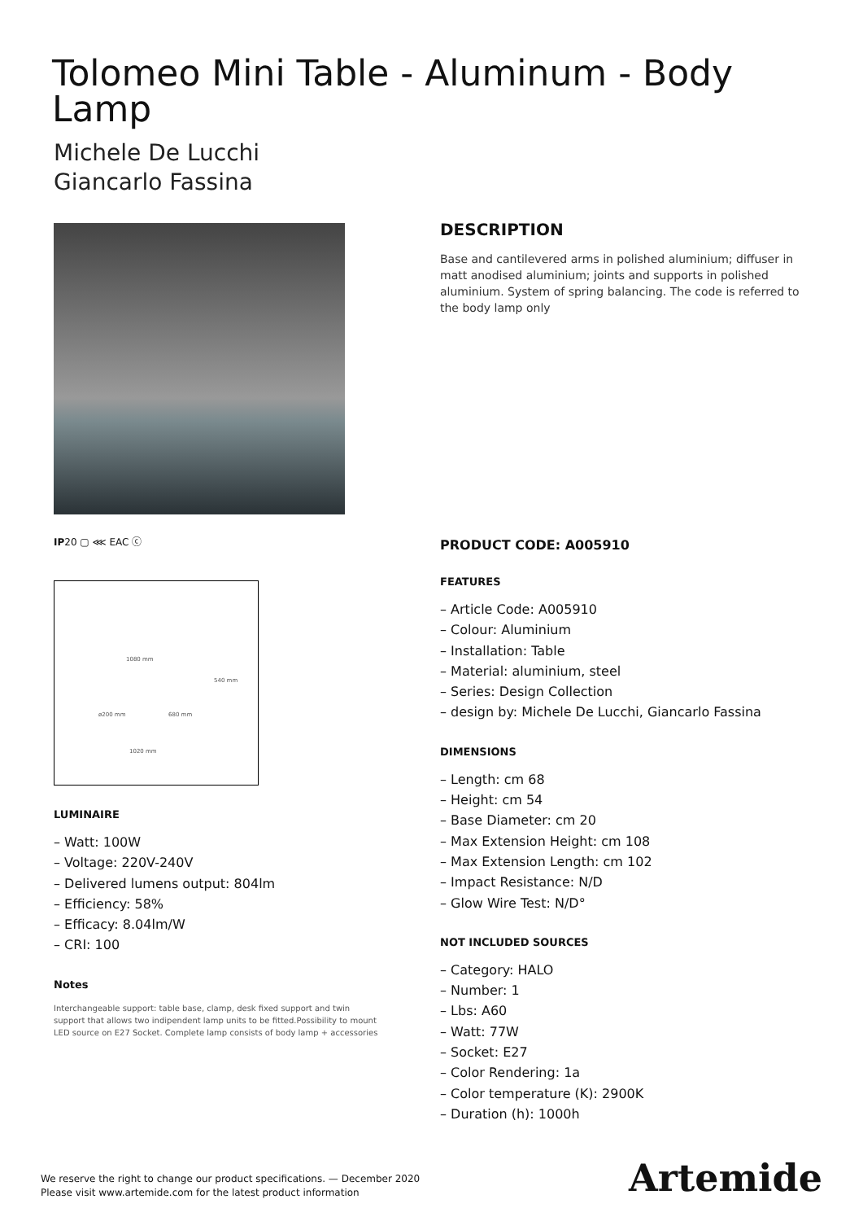Tolomeo Mini Table - Aluminum - Body Lamp
Michele De Lucchi
Giancarlo Fassina
IP20 ▢ ⋘ EAC ⓒ
1080 mm
540 mm
ø200 mm 680 mm
1020 mm
LUMINAIRE
– Watt: 100W
– Voltage: 220V-240V
– Delivered lumens output: 804lm
– Efficiency: 58%
– Efficacy: 8.04lm/W
– CRI: 100
Notes
Interchangeable support: table base, clamp, desk fixed support and twin support that allows two indipendent lamp units to be fitted.Possibility to mount LED source on E27 Socket. Complete lamp consists of body lamp + accessories
DESCRIPTION
Base and cantilevered arms in polished aluminium; diffuser in matt anodised aluminium; joints and supports in polished aluminium. System of spring balancing. The code is referred to the body lamp only
PRODUCT CODE: A005910
FEATURES
– Article Code: A005910
– Colour: Aluminium
– Installation: Table
– Material: aluminium, steel
– Series: Design Collection
– design by: Michele De Lucchi, Giancarlo Fassina
DIMENSIONS
– Length: cm 68
– Height: cm 54
– Base Diameter: cm 20
– Max Extension Height: cm 108
– Max Extension Length: cm 102
– Impact Resistance: N/D
– Glow Wire Test: N/D°
NOT INCLUDED SOURCES
– Category: HALO
– Number: 1
– Lbs: A60
– Watt: 77W
– Socket: E27
– Color Rendering: 1a
– Color temperature (K): 2900K
– Duration (h): 1000h
We reserve the right to change our product specifications. — December 2020
Please visit www.artemide.com for the latest product information
Artemide